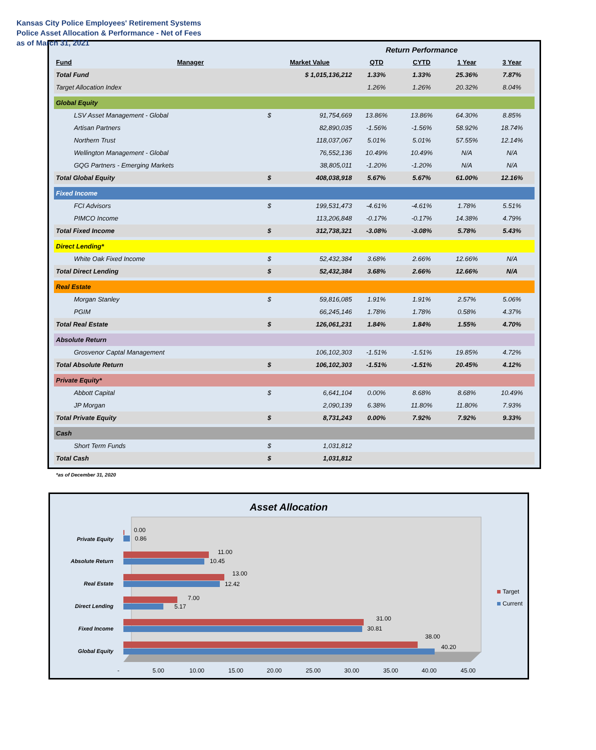Kansas City Police Employees' Retirement Systems
Police Asset Allocation & Performance - Net of Fees
as of March 31, 2021
| | | | | | Return Performance | | | |
| Fund | Manager | | Market Value | | QTD | CYTD | 1 Year | 3 Year |
| Total Fund | | | $ 1,015,136,212 | | 1.33% | 1.33% | 25.36% | 7.87% |
| Target Allocation Index | | | | | 1.26% | 1.26% | 20.32% | 8.04% |
| Global Equity | | | | | | | | |
| LSV Asset Management - Global | | | $ | 91,754,669 | 13.86% | 13.86% | 64.30% | 8.85% |
| Artisan Partners | | | | 82,890,035 | -1.56% | -1.56% | 58.92% | 18.74% |
| Northern Trust | | | | 118,037,067 | 5.01% | 5.01% | 57.55% | 12.14% |
| Wellington Management - Global | | | | 76,552,136 | 10.49% | 10.49% | N/A | N/A |
| GQG Partners - Emerging Markets | | | | 38,805,011 | -1.20% | -1.20% | N/A | N/A |
| Total Global Equity | | | $ | 408,038,918 | 5.67% | 5.67% | 61.00% | 12.16% |
| Fixed Income | | | | | | | | |
| FCI Advisors | | | $ | 199,531,473 | -4.61% | -4.61% | 1.78% | 5.51% |
| PIMCO Income | | | | 113,206,848 | -0.17% | -0.17% | 14.38% | 4.79% |
| Total Fixed Income | | | $ | 312,738,321 | -3.08% | -3.08% | 5.78% | 5.43% |
| Direct Lending* | | | | | | | | |
| White Oak Fixed Income | | | $ | 52,432,384 | 3.68% | 2.66% | 12.66% | N/A |
| Total Direct Lending | | | $ | 52,432,384 | 3.68% | 2.66% | 12.66% | N/A |
| Real Estate | | | | | | | | |
| Morgan Stanley | | | $ | 59,816,085 | 1.91% | 1.91% | 2.57% | 5.06% |
| PGIM | | | | 66,245,146 | 1.78% | 1.78% | 0.58% | 4.37% |
| Total Real Estate | | | $ | 126,061,231 | 1.84% | 1.84% | 1.55% | 4.70% |
| Absolute Return | | | | | | | | |
| Grosvenor Captal Management | | | | 106,102,303 | -1.51% | -1.51% | 19.85% | 4.72% |
| Total Absolute Return | | | $ | 106,102,303 | -1.51% | -1.51% | 20.45% | 4.12% |
| Private Equity* | | | | | | | | |
| Abbott Capital | | | $ | 6,641,104 | 0.00% | 8.68% | 8.68% | 10.49% |
| JP Morgan | | | | 2,090,139 | 6.38% | 11.80% | 11.80% | 7.93% |
| Total Private Equity | | | $ | 8,731,243 | 0.00% | 7.92% | 7.92% | 9.33% |
| Cash | | | | | | | | |
| Short Term Funds | | | $ | 1,031,812 | | | | |
| Total Cash | | | $ | 1,031,812 | | | | |
*as of December 31, 2020
Asset Allocation
Private Equity
Absolute Return
Real Estate
Direct Lending
Fixed Income
Global Equity
0.00
0.86
11.00
10.45
13.00
12.42
7.00
5.17
31.00
30.81
38.00
40.20
-
5.00
10.00
15.00
20.00
25.00
30.00
35.00
40.00
45.00
Target
Current